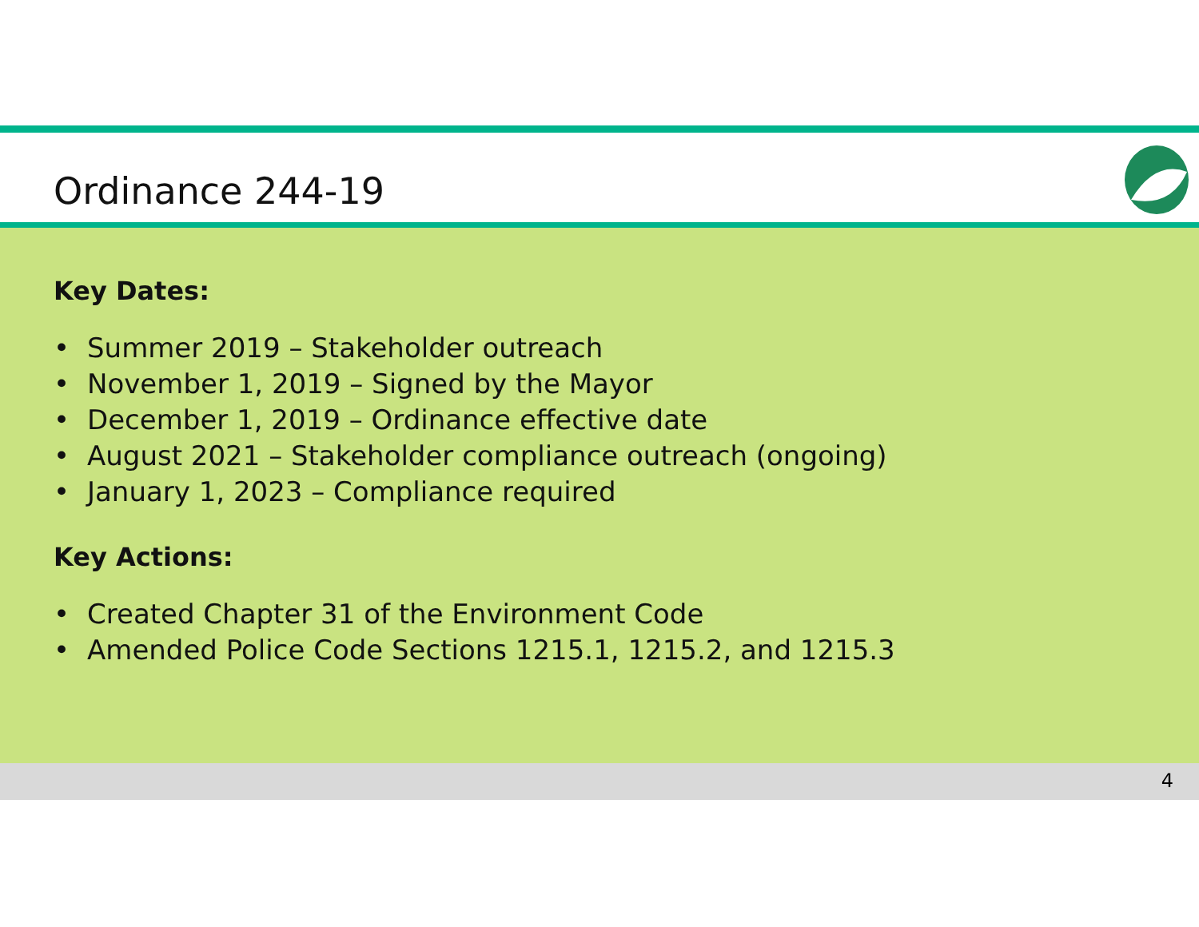Ordinance 244-19
Key Dates:
• Summer 2019 – Stakeholder outreach
• November 1, 2019 – Signed by the Mayor
• December 1, 2019 – Ordinance effective date
• August 2021 – Stakeholder compliance outreach (ongoing)
• January 1, 2023 – Compliance required
Key Actions:
• Created Chapter 31 of the Environment Code
• Amended Police Code Sections 1215.1, 1215.2, and 1215.3
4